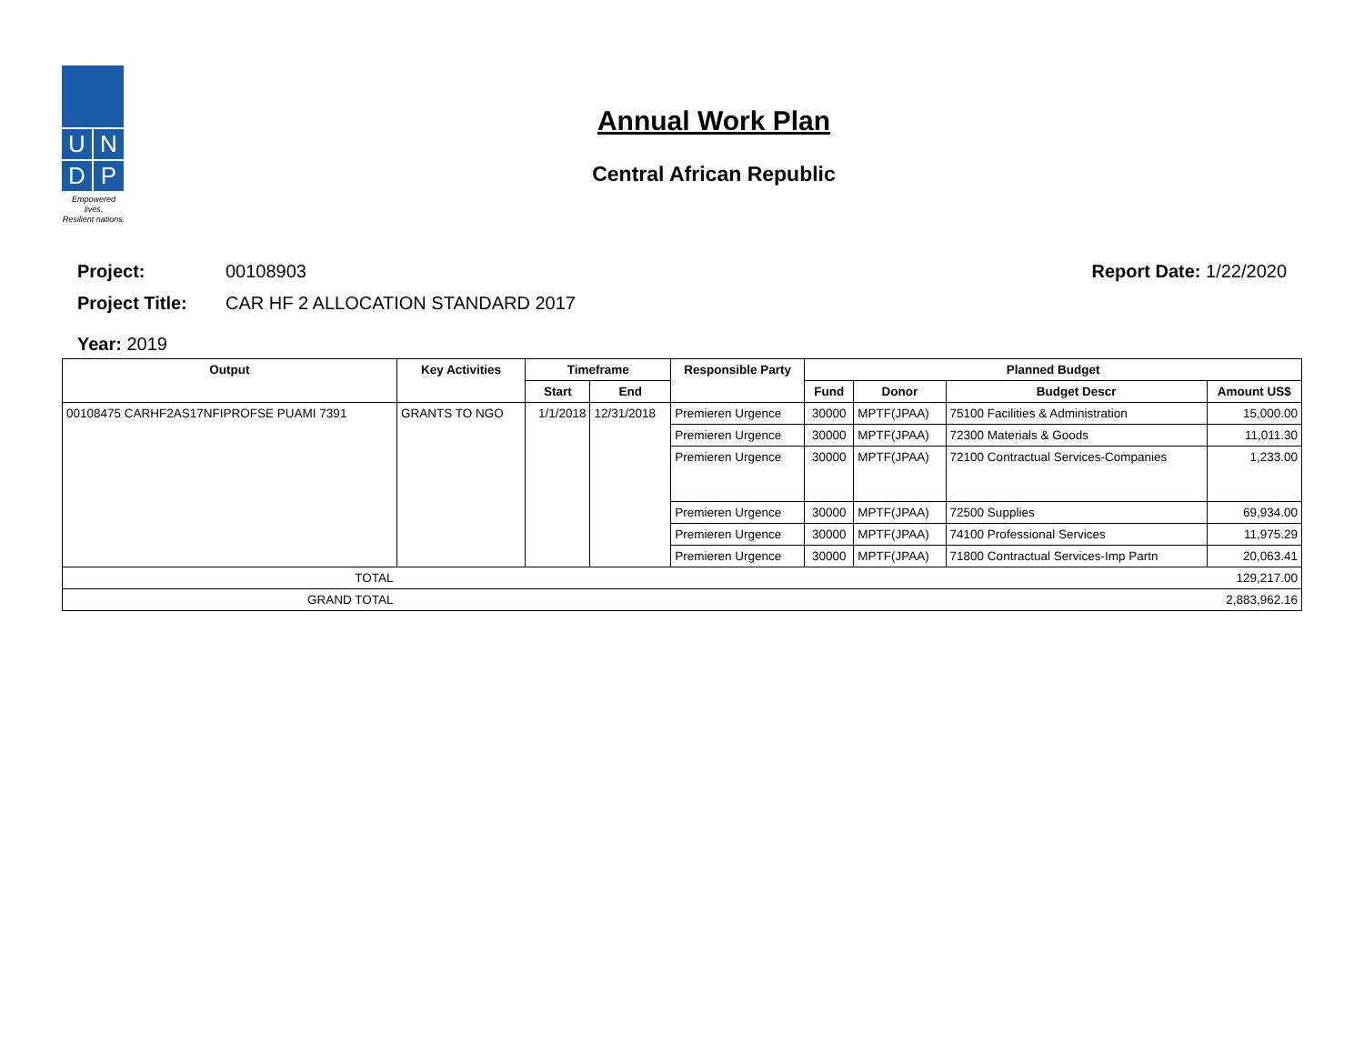U
N
D
P
Empowered lives.
Resilient nations.
Annual Work Plan
Central African Republic
Project: 00108903 Report Date: 1/22/2020
Project Title: CAR HF 2 ALLOCATION STANDARD 2017
Year: 2019
| Output | Key Activities | Timeframe | | Responsible Party | Planned Budget | | | |
| --- | --- | --- | --- | --- | --- | --- | --- | --- |
| | | Start | End | | Fund | Donor | Budget Descr | Amount US$ |
| 00108475 CARHF2AS17NFIPROFSE PUAMI 7391 | GRANTS TO NGO | 1/1/2018 | 12/31/2018 | Premieren Urgence | 30000 | MPTF(JPAA) | 75100 Facilities & Administration | 15,000.00 |
| | | | | Premieren Urgence | 30000 | MPTF(JPAA) | 72300 Materials & Goods | 11,011.30 |
| | | | | Premieren Urgence | 30000 | MPTF(JPAA) | 72100 Contractual Services-Companies | 1,233.00 |
| | | | | Premieren Urgence | 30000 | MPTF(JPAA) | 72500 Supplies | 69,934.00 |
| | | | | Premieren Urgence | 30000 | MPTF(JPAA) | 74100 Professional Services | 11,975.29 |
| | | | | Premieren Urgence | 30000 | MPTF(JPAA) | 71800 Contractual Services-Imp Partn | 20,063.41 |
| TOTAL | 129,217.00 | | | | | | | |
| GRAND TOTAL | 2,883,962.16 | | | | | | | |